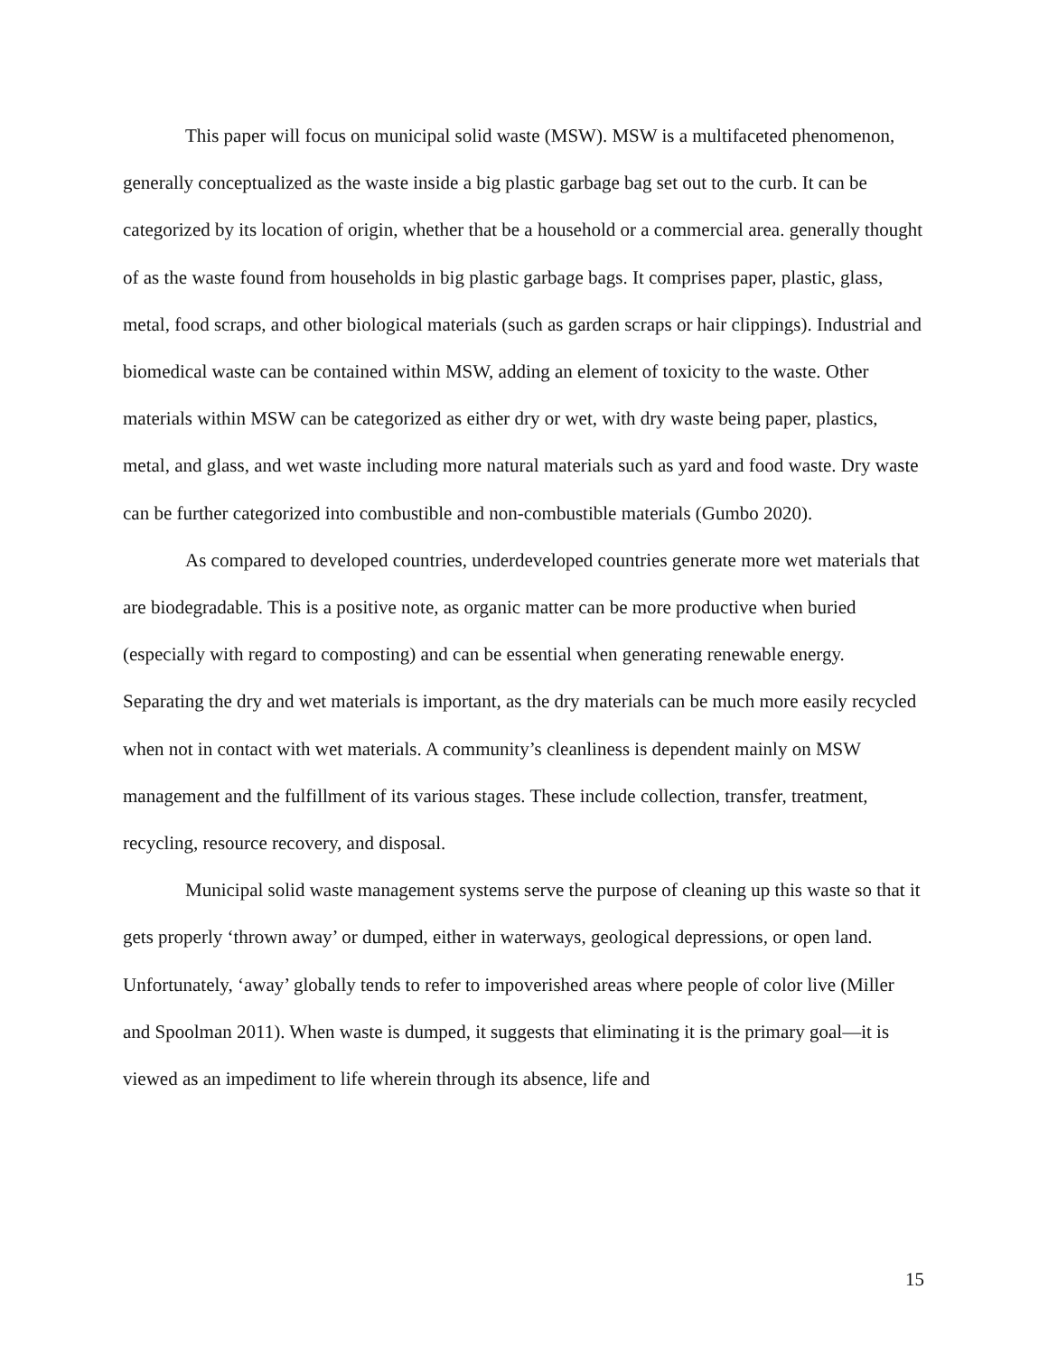This paper will focus on municipal solid waste (MSW). MSW is a multifaceted phenomenon, generally conceptualized as the waste inside a big plastic garbage bag set out to the curb. It can be categorized by its location of origin, whether that be a household or a commercial area. generally thought of as the waste found from households in big plastic garbage bags. It comprises paper, plastic, glass, metal, food scraps, and other biological materials (such as garden scraps or hair clippings). Industrial and biomedical waste can be contained within MSW, adding an element of toxicity to the waste. Other materials within MSW can be categorized as either dry or wet, with dry waste being paper, plastics, metal, and glass, and wet waste including more natural materials such as yard and food waste. Dry waste can be further categorized into combustible and non-combustible materials (Gumbo 2020).
As compared to developed countries, underdeveloped countries generate more wet materials that are biodegradable. This is a positive note, as organic matter can be more productive when buried (especially with regard to composting) and can be essential when generating renewable energy. Separating the dry and wet materials is important, as the dry materials can be much more easily recycled when not in contact with wet materials. A community’s cleanliness is dependent mainly on MSW management and the fulfillment of its various stages. These include collection, transfer, treatment, recycling, resource recovery, and disposal.
Municipal solid waste management systems serve the purpose of cleaning up this waste so that it gets properly ‘thrown away’ or dumped, either in waterways, geological depressions, or open land. Unfortunately, ‘away’ globally tends to refer to impoverished areas where people of color live (Miller and Spoolman 2011). When waste is dumped, it suggests that eliminating it is the primary goal—it is viewed as an impediment to life wherein through its absence, life and
15